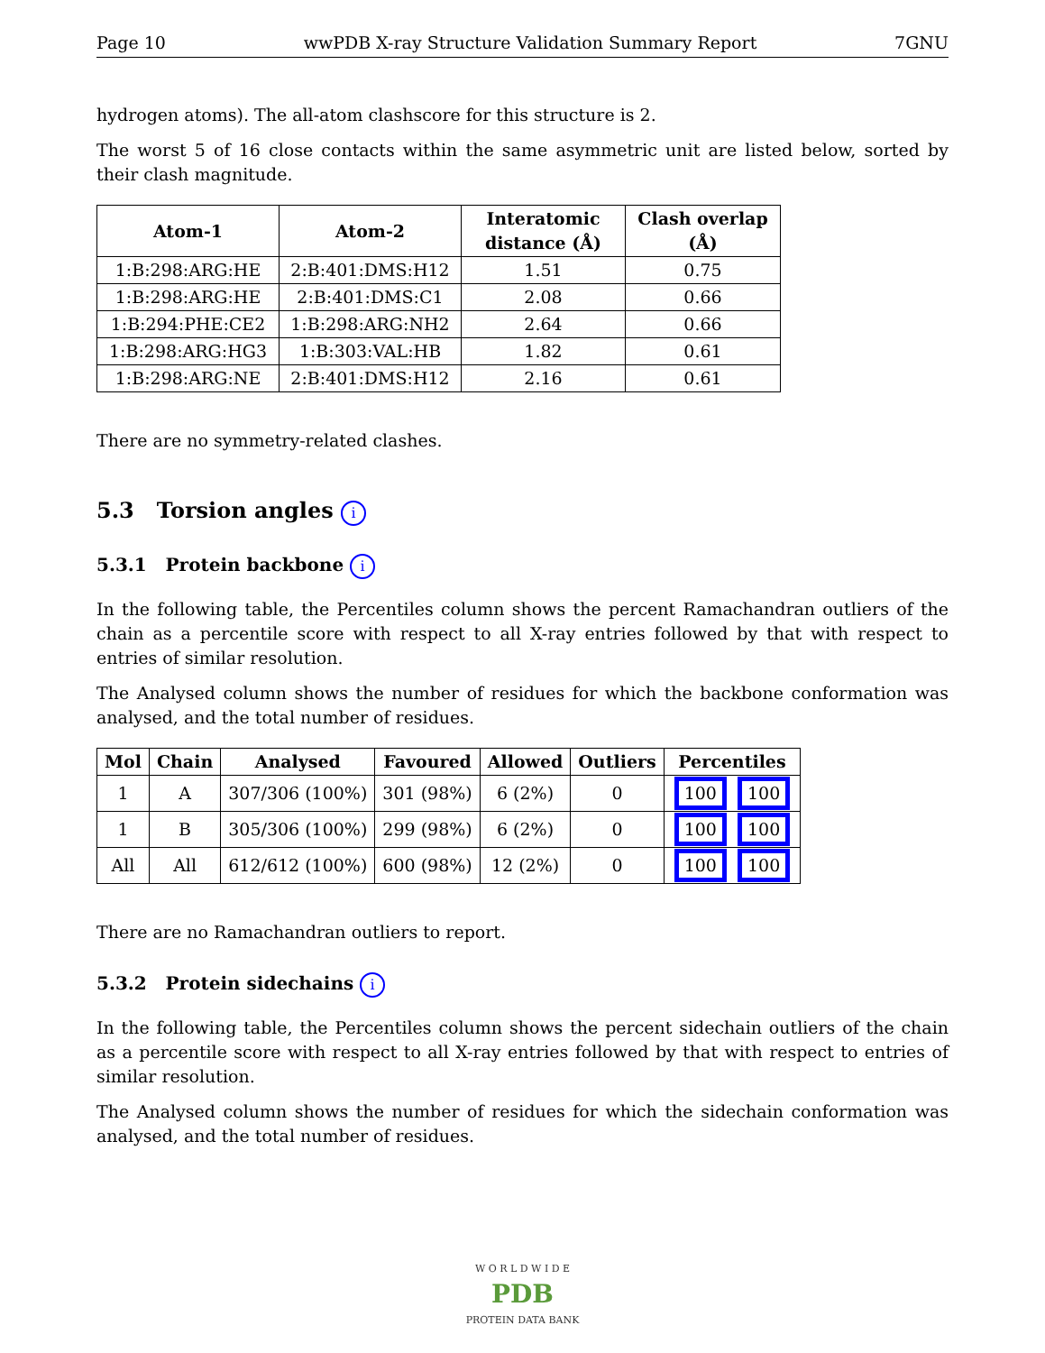Page 10 wwPDB X-ray Structure Validation Summary Report 7GNU
hydrogen atoms). The all-atom clashscore for this structure is 2.
The worst 5 of 16 close contacts within the same asymmetric unit are listed below, sorted by their clash magnitude.
| Atom-1 | Atom-2 | Interatomic distance (Å) | Clash overlap (Å) |
| --- | --- | --- | --- |
| 1:B:298:ARG:HE | 2:B:401:DMS:H12 | 1.51 | 0.75 |
| 1:B:298:ARG:HE | 2:B:401:DMS:C1 | 2.08 | 0.66 |
| 1:B:294:PHE:CE2 | 1:B:298:ARG:NH2 | 2.64 | 0.66 |
| 1:B:298:ARG:HG3 | 1:B:303:VAL:HB | 1.82 | 0.61 |
| 1:B:298:ARG:NE | 2:B:401:DMS:H12 | 2.16 | 0.61 |
There are no symmetry-related clashes.
5.3 Torsion angles i
5.3.1 Protein backbone i
In the following table, the Percentiles column shows the percent Ramachandran outliers of the chain as a percentile score with respect to all X-ray entries followed by that with respect to entries of similar resolution.
The Analysed column shows the number of residues for which the backbone conformation was analysed, and the total number of residues.
| Mol | Chain | Analysed | Favoured | Allowed | Outliers | Percentiles |
| --- | --- | --- | --- | --- | --- | --- |
| 1 | A | 307/306 (100%) | 301 (98%) | 6 (2%) | 0 | 100 100 |
| 1 | B | 305/306 (100%) | 299 (98%) | 6 (2%) | 0 | 100 100 |
| All | All | 612/612 (100%) | 600 (98%) | 12 (2%) | 0 | 100 100 |
There are no Ramachandran outliers to report.
5.3.2 Protein sidechains i
In the following table, the Percentiles column shows the percent sidechain outliers of the chain as a percentile score with respect to all X-ray entries followed by that with respect to entries of similar resolution.
The Analysed column shows the number of residues for which the sidechain conformation was analysed, and the total number of residues.
W O R L D W I D E
PDB
PROTEIN DATA BANK